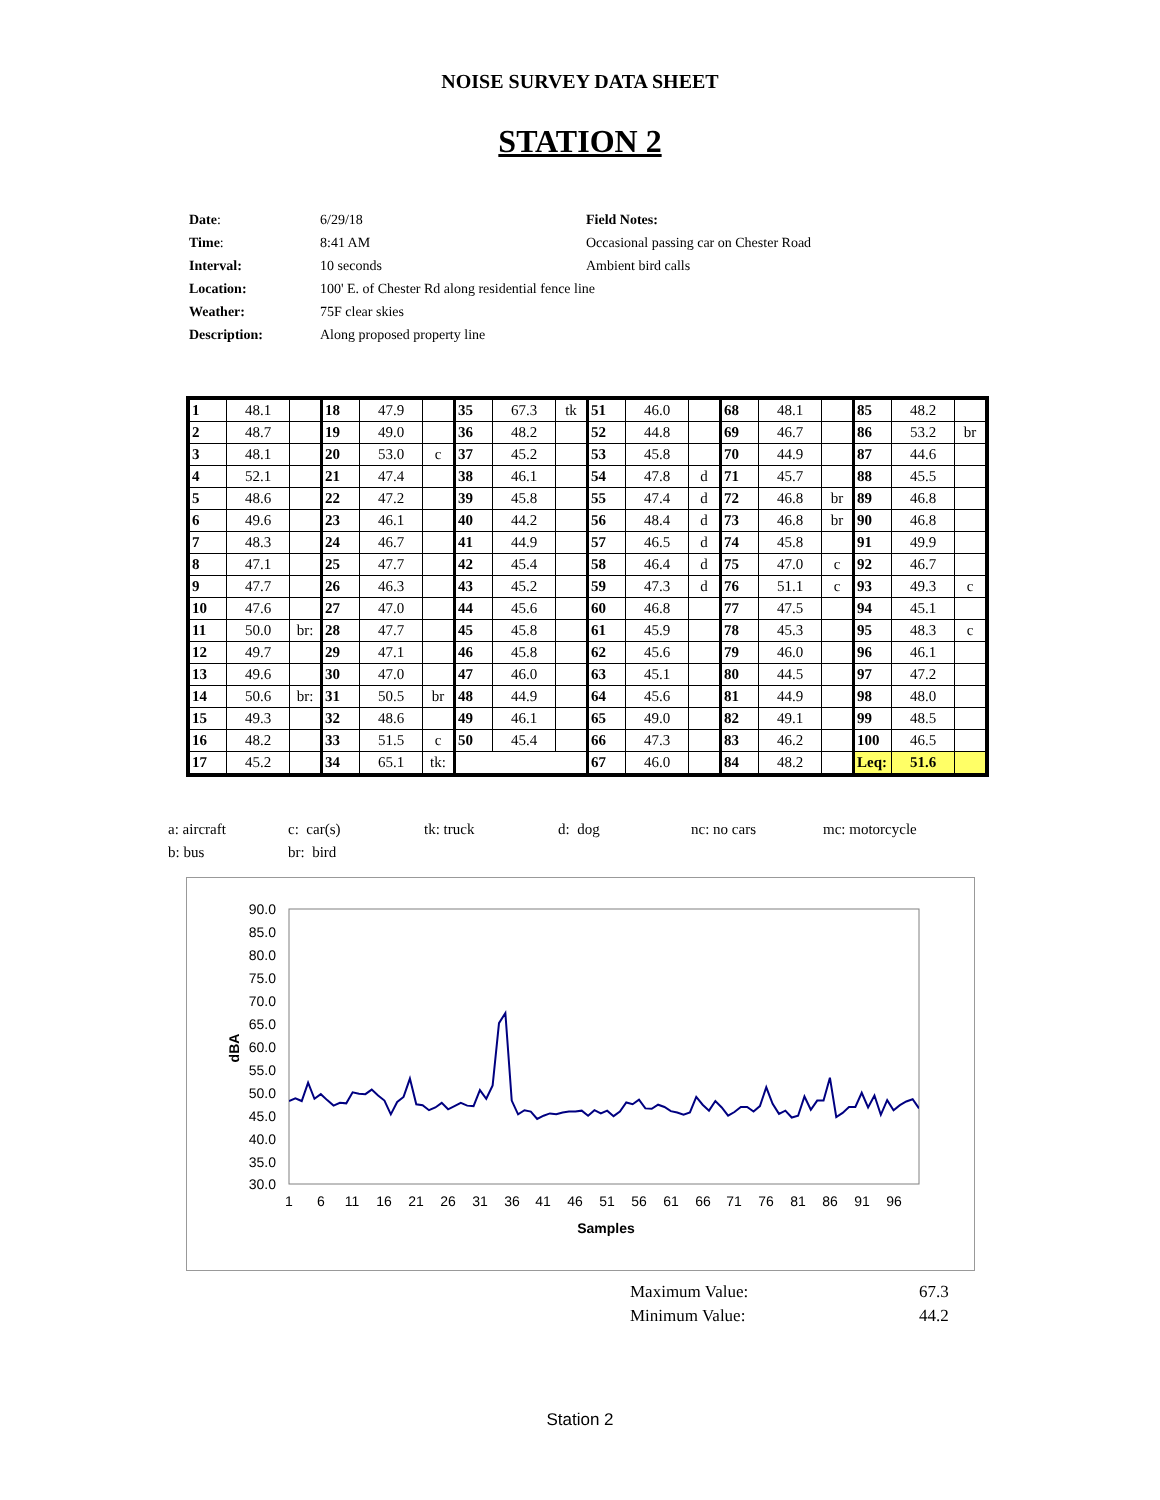NOISE SURVEY DATA SHEET
STATION 2
| Date : | 6/29/18 | Field Notes: |
| Time : | 8:41 AM | Occasional passing car on Chester Road |
| Interval: | 10 seconds | Ambient bird calls |
| Location: | 100' E. of Chester Rd along residential fence line | |
| Weather: | 75F clear skies | |
| Description: | Along proposed property line | |
| 1 | 48.1 | | 18 | 47.9 | | 35 | 67.3 | tk | 51 | 46.0 | | 68 | 48.1 | | 85 | 48.2 | |
| 2 | 48.7 | | 19 | 49.0 | | 36 | 48.2 | | 52 | 44.8 | | 69 | 46.7 | | 86 | 53.2 | br |
| 3 | 48.1 | | 20 | 53.0 | c | 37 | 45.2 | | 53 | 45.8 | | 70 | 44.9 | | 87 | 44.6 | |
| 4 | 52.1 | | 21 | 47.4 | | 38 | 46.1 | | 54 | 47.8 | d | 71 | 45.7 | | 88 | 45.5 | |
| 5 | 48.6 | | 22 | 47.2 | | 39 | 45.8 | | 55 | 47.4 | d | 72 | 46.8 | br | 89 | 46.8 | |
| 6 | 49.6 | | 23 | 46.1 | | 40 | 44.2 | | 56 | 48.4 | d | 73 | 46.8 | br | 90 | 46.8 | |
| 7 | 48.3 | | 24 | 46.7 | | 41 | 44.9 | | 57 | 46.5 | d | 74 | 45.8 | | 91 | 49.9 | |
| 8 | 47.1 | | 25 | 47.7 | | 42 | 45.4 | | 58 | 46.4 | d | 75 | 47.0 | c | 92 | 46.7 | |
| 9 | 47.7 | | 26 | 46.3 | | 43 | 45.2 | | 59 | 47.3 | d | 76 | 51.1 | c | 93 | 49.3 | c |
| 10 | 47.6 | | 27 | 47.0 | | 44 | 45.6 | | 60 | 46.8 | | 77 | 47.5 | | 94 | 45.1 | |
| 11 | 50.0 | br: | 28 | 47.7 | | 45 | 45.8 | | 61 | 45.9 | | 78 | 45.3 | | 95 | 48.3 | c |
| 12 | 49.7 | | 29 | 47.1 | | 46 | 45.8 | | 62 | 45.6 | | 79 | 46.0 | | 96 | 46.1 | |
| 13 | 49.6 | | 30 | 47.0 | | 47 | 46.0 | | 63 | 45.1 | | 80 | 44.5 | | 97 | 47.2 | |
| 14 | 50.6 | br: | 31 | 50.5 | br | 48 | 44.9 | | 64 | 45.6 | | 81 | 44.9 | | 98 | 48.0 | |
| 15 | 49.3 | | 32 | 48.6 | | 49 | 46.1 | | 65 | 49.0 | | 82 | 49.1 | | 99 | 48.5 | |
| 16 | 48.2 | | 33 | 51.5 | c | 50 | 45.4 | | 66 | 47.3 | | 83 | 46.2 | | 100 | 46.5 | |
| 17 | 45.2 | | 34 | 65.1 | tk: | | | | 67 | 46.0 | | 84 | 48.2 | | Leq: | 51.6 | |
a: aircraft c: car(s) tk: truck d: dog nc: no cars mc: motorcycle
b: bus br: bird
90.0
85.0
80.0
75.0
70.0
65.0
60.0
55.0
50.0
45.0
40.0
35.0
30.0
1
6
11
16
21
26
31
36
41
46
51
56
61
66
71
76
81
86
91
96
Samples
dBA
Maximum Value: 67.3
Minimum Value: 44.2
Station 2